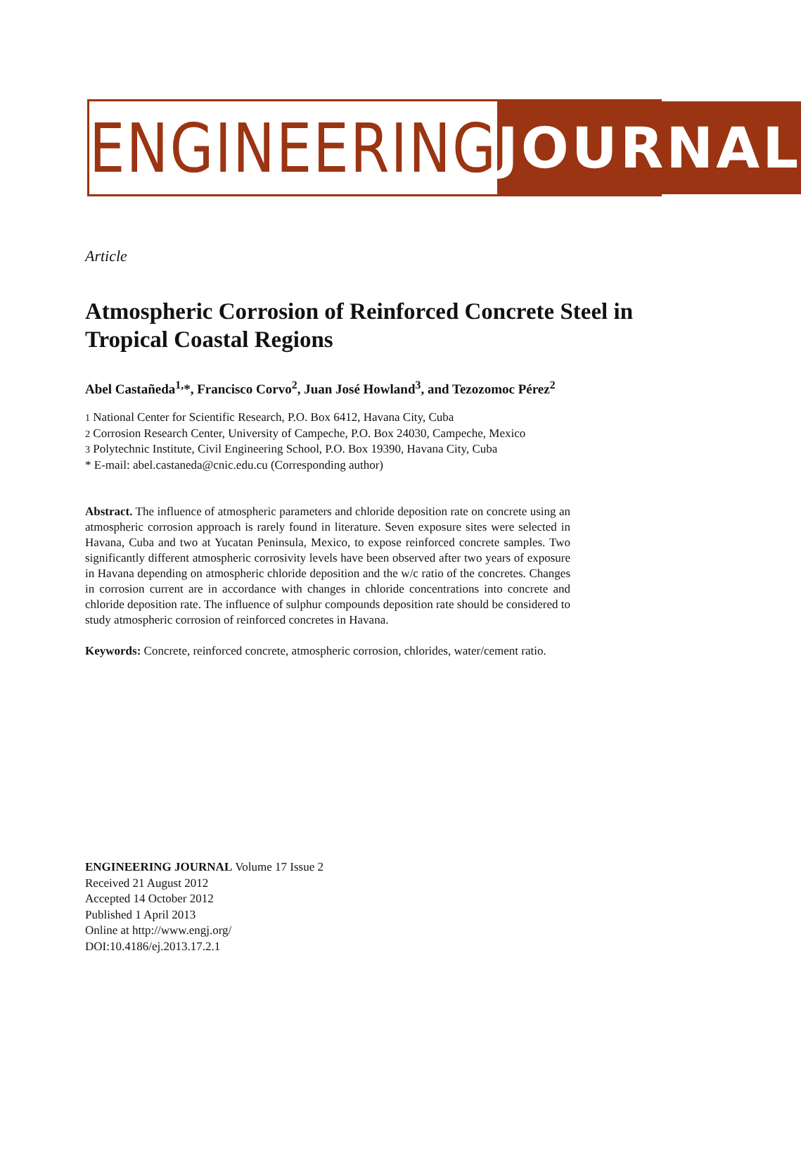ENGINEERING JOURNAL
Article
Atmospheric Corrosion of Reinforced Concrete Steel in Tropical Coastal Regions
Abel Castañeda<sup>1,</sup>*, Francisco Corvo<sup>2</sup>, Juan José Howland<sup>3</sup>, and Tezozomoc Pérez<sup>2</sup>
1 National Center for Scientific Research, P.O. Box 6412, Havana City, Cuba
2 Corrosion Research Center, University of Campeche, P.O. Box 24030, Campeche, Mexico
3 Polytechnic Institute, Civil Engineering School, P.O. Box 19390, Havana City, Cuba
* E-mail: abel.castaneda@cnic.edu.cu (Corresponding author)
Abstract. The influence of atmospheric parameters and chloride deposition rate on concrete using an atmospheric corrosion approach is rarely found in literature. Seven exposure sites were selected in Havana, Cuba and two at Yucatan Peninsula, Mexico, to expose reinforced concrete samples. Two significantly different atmospheric corrosivity levels have been observed after two years of exposure in Havana depending on atmospheric chloride deposition and the w/c ratio of the concretes. Changes in corrosion current are in accordance with changes in chloride concentrations into concrete and chloride deposition rate. The influence of sulphur compounds deposition rate should be considered to study atmospheric corrosion of reinforced concretes in Havana.
Keywords: Concrete, reinforced concrete, atmospheric corrosion, chlorides, water/cement ratio.
ENGINEERING JOURNAL Volume 17 Issue 2
Received 21 August 2012
Accepted 14 October 2012
Published 1 April 2013
Online at http://www.engj.org/
DOI:10.4186/ej.2013.17.2.1